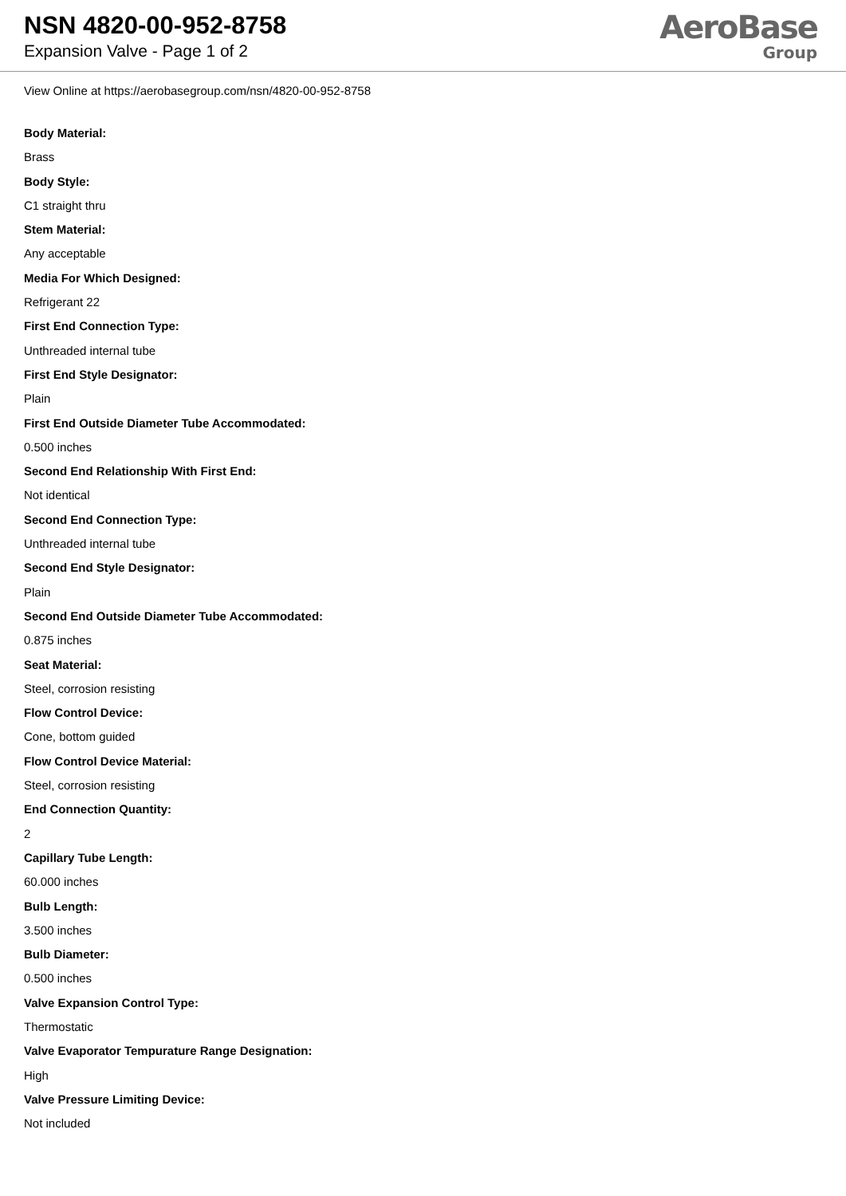NSN 4820-00-952-8758
Expansion Valve - Page 1 of 2
AeroBase
Group
View Online at https://aerobasegroup.com/nsn/4820-00-952-8758
Body Material:
Brass
Body Style:
C1 straight thru
Stem Material:
Any acceptable
Media For Which Designed:
Refrigerant 22
First End Connection Type:
Unthreaded internal tube
First End Style Designator:
Plain
First End Outside Diameter Tube Accommodated:
0.500 inches
Second End Relationship With First End:
Not identical
Second End Connection Type:
Unthreaded internal tube
Second End Style Designator:
Plain
Second End Outside Diameter Tube Accommodated:
0.875 inches
Seat Material:
Steel, corrosion resisting
Flow Control Device:
Cone, bottom guided
Flow Control Device Material:
Steel, corrosion resisting
End Connection Quantity:
2
Capillary Tube Length:
60.000 inches
Bulb Length:
3.500 inches
Bulb Diameter:
0.500 inches
Valve Expansion Control Type:
Thermostatic
Valve Evaporator Tempurature Range Designation:
High
Valve Pressure Limiting Device:
Not included